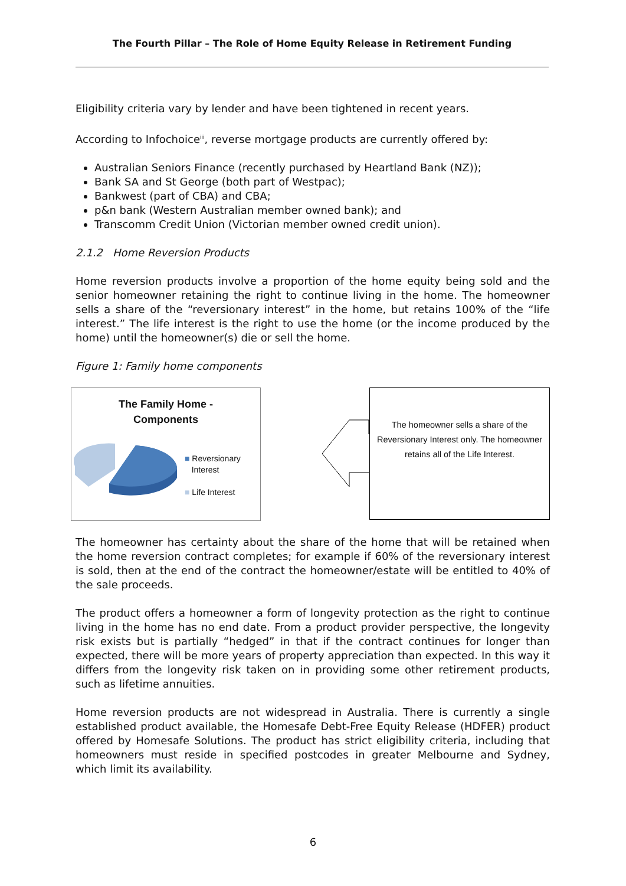The Fourth Pillar – The Role of Home Equity Release in Retirement Funding
Eligibility criteria vary by lender and have been tightened in recent years.
According to Infochoice<sup>iii</sup>, reverse mortgage products are currently offered by:
Australian Seniors Finance (recently purchased by Heartland Bank (NZ));
Bank SA and St George (both part of Westpac);
Bankwest (part of CBA) and CBA;
p&n bank (Western Australian member owned bank); and
Transcomm Credit Union (Victorian member owned credit union).
2.1.2 Home Reversion Products
Home reversion products involve a proportion of the home equity being sold and the senior homeowner retaining the right to continue living in the home. The homeowner sells a share of the “reversionary interest” in the home, but retains 100% of the “life interest.” The life interest is the right to use the home (or the income produced by the home) until the homeowner(s) die or sell the home.
Figure 1: Family home components
The Family Home -
Components
■ Reversionary
Interest
■ Life Interest
The homeowner sells a share of the Reversionary Interest only. The homeowner retains all of the Life Interest.
The homeowner has certainty about the share of the home that will be retained when the home reversion contract completes; for example if 60% of the reversionary interest is sold, then at the end of the contract the homeowner/estate will be entitled to 40% of the sale proceeds.
The product offers a homeowner a form of longevity protection as the right to continue living in the home has no end date. From a product provider perspective, the longevity risk exists but is partially “hedged” in that if the contract continues for longer than expected, there will be more years of property appreciation than expected. In this way it differs from the longevity risk taken on in providing some other retirement products, such as lifetime annuities.
Home reversion products are not widespread in Australia. There is currently a single established product available, the Homesafe Debt-Free Equity Release (HDFER) product offered by Homesafe Solutions. The product has strict eligibility criteria, including that homeowners must reside in specified postcodes in greater Melbourne and Sydney, which limit its availability.
6